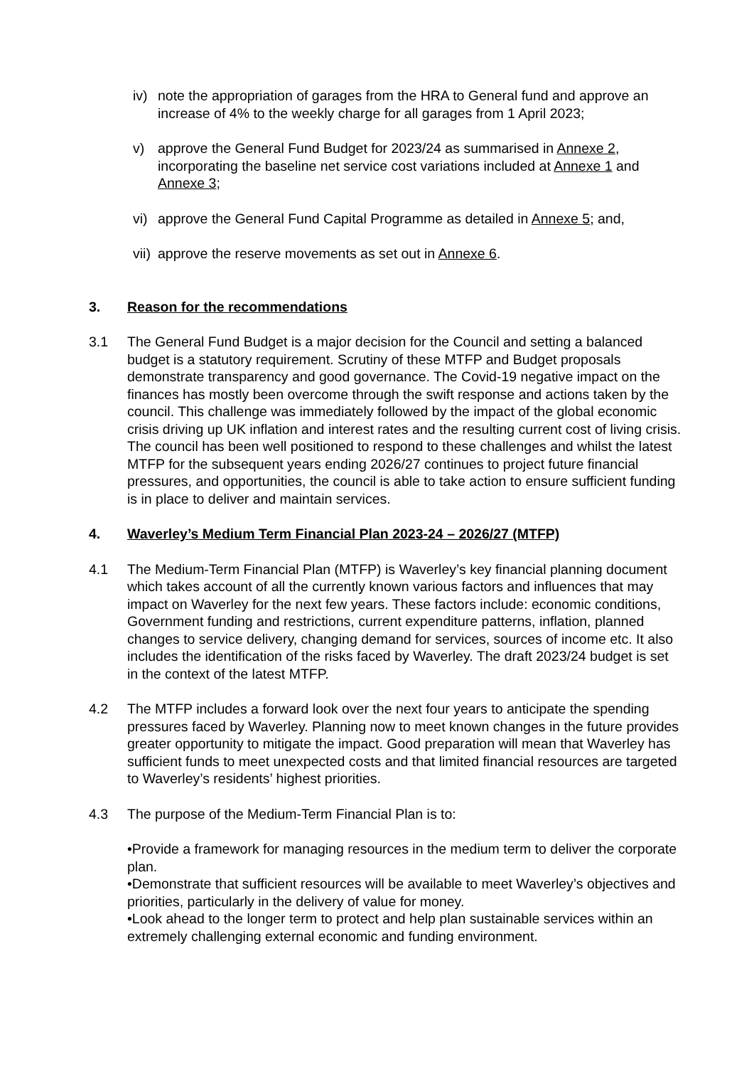iv)
note the appropriation of garages from the HRA to General fund and approve an increase of 4% to the weekly charge for all garages from 1 April 2023;
v) approve the General Fund Budget for 2023/24 as summarised in Annexe 2, incorporating the baseline net service cost variations included at Annexe 1 and Annexe 3;
vi)
approve the General Fund Capital Programme as detailed in Annexe 5; and,
vii)
approve the reserve movements as set out in Annexe 6.
3. Reason for the recommendations
3.1 The General Fund Budget is a major decision for the Council and setting a balanced budget is a statutory requirement. Scrutiny of these MTFP and Budget proposals demonstrate transparency and good governance. The Covid-19 negative impact on the finances has mostly been overcome through the swift response and actions taken by the council. This challenge was immediately followed by the impact of the global economic crisis driving up UK inflation and interest rates and the resulting current cost of living crisis. The council has been well positioned to respond to these challenges and whilst the latest MTFP for the subsequent years ending 2026/27 continues to project future financial pressures, and opportunities, the council is able to take action to ensure sufficient funding is in place to deliver and maintain services.
4. Waverley’s Medium Term Financial Plan 2023-24 – 2026/27 (MTFP)
4.1 The Medium-Term Financial Plan (MTFP) is Waverley’s key financial planning document which takes account of all the currently known various factors and influences that may impact on Waverley for the next few years. These factors include: economic conditions, Government funding and restrictions, current expenditure patterns, inflation, planned changes to service delivery, changing demand for services, sources of income etc. It also includes the identification of the risks faced by Waverley. The draft 2023/24 budget is set in the context of the latest MTFP.
4.2 The MTFP includes a forward look over the next four years to anticipate the spending pressures faced by Waverley. Planning now to meet known changes in the future provides greater opportunity to mitigate the impact. Good preparation will mean that Waverley has sufficient funds to meet unexpected costs and that limited financial resources are targeted to Waverley’s residents’ highest priorities.
4.3 The purpose of the Medium-Term Financial Plan is to:
•Provide a framework for managing resources in the medium term to deliver the corporate plan.
•Demonstrate that sufficient resources will be available to meet Waverley’s objectives and priorities, particularly in the delivery of value for money.
•Look ahead to the longer term to protect and help plan sustainable services within an extremely challenging external economic and funding environment.